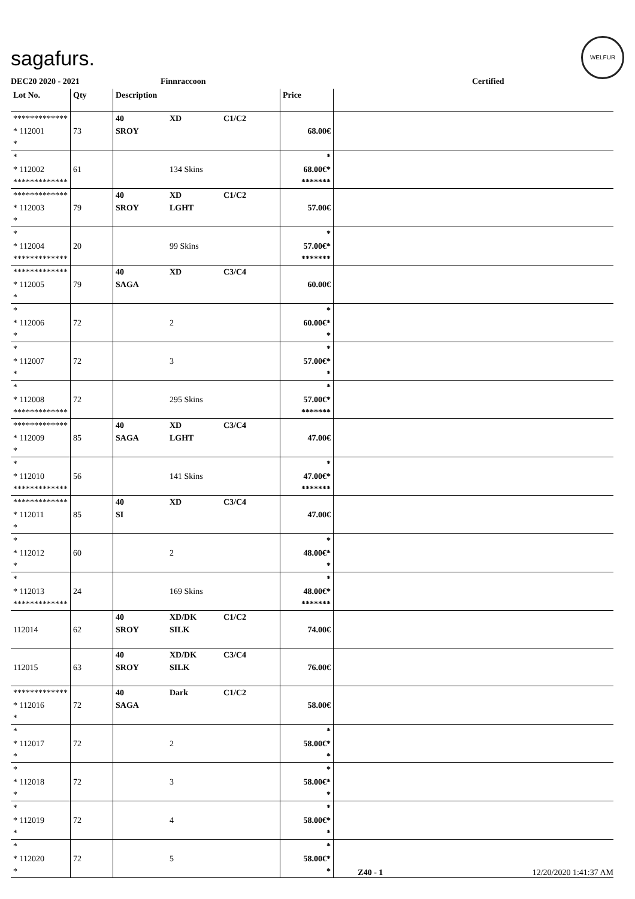sagafurs.
WELFUR
DEC20 2020 - 2021 Finnraccoon Certified
| Lot No. | Qty | Description | Price | |
| --- | --- | --- | --- | --- |
| ************* * 112001 * | 73 | 40 XD C1/C2 SROY | 68.00€ | |
| * * 112002 ************* | 61 | 134 Skins | * 68.00€* ******* | |
| ************* * 112003 * | 79 | 40 XD C1/C2 SROY LGHT | 57.00€ | |
| * * 112004 ************* | 20 | 99 Skins | * 57.00€* ******* | |
| ************* * 112005 * | 79 | 40 XD C3/C4 SAGA | 60.00€ | |
| * * 112006 * | 72 | 2 | * 60.00€* * | |
| * * 112007 * | 72 | 3 | * 57.00€* * | |
| * * 112008 ************* | 72 | 295 Skins | * 57.00€* ******* | |
| ************* * 112009 * | 85 | 40 XD C3/C4 SAGA LGHT | 47.00€ | |
| * * 112010 ************* | 56 | 141 Skins | * 47.00€* ******* | |
| ************* * 112011 * | 85 | 40 XD C3/C4 SI | 47.00€ | |
| * * 112012 * | 60 | 2 | * 48.00€* * | |
| * * 112013 ************* | 24 | 169 Skins | * 48.00€* ******* | |
| 112014 | 62 | 40 XD/DK C1/C2 SROY SILK | 74.00€ | |
| 112015 | 63 | 40 XD/DK C3/C4 SROY SILK | 76.00€ | |
| ************* * 112016 * | 72 | 40 Dark C1/C2 SAGA | 58.00€ | |
| * * 112017 * | 72 | 2 | * 58.00€* * | |
| * * 112018 * | 72 | 3 | * 58.00€* * | |
| * * 112019 * | 72 | 4 | * 58.00€* * | |
| * * 112020 * | 72 | 5 | * 58.00€* * | |
Z40 - 1 12/20/2020 1:41:37 AM